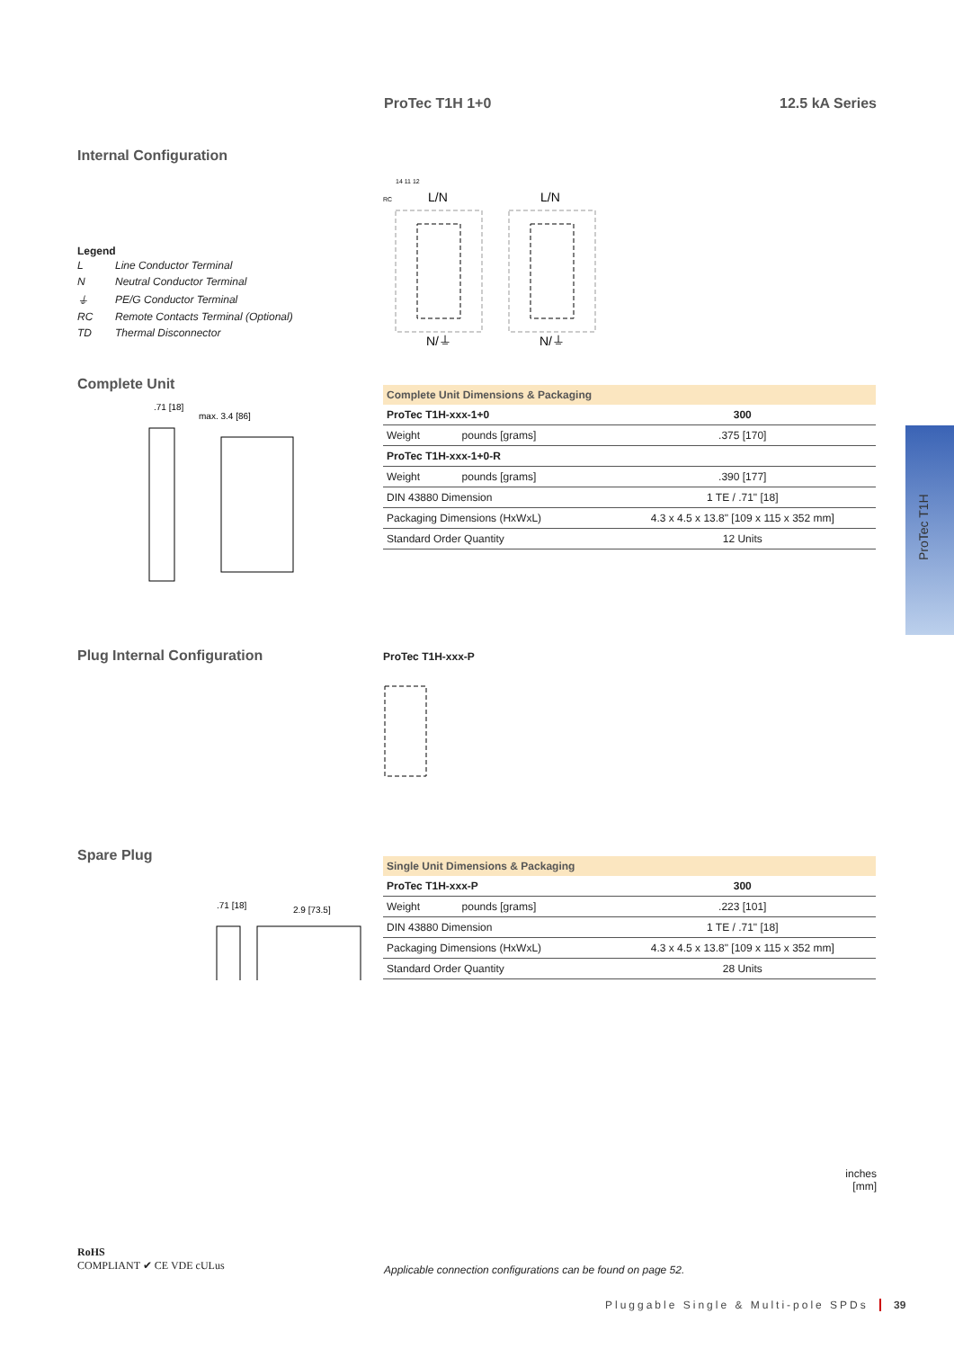ProTec T1H
ProTec T1H 1+0 12.5 kA Series
Internal Configuration
Legend
| L | Line Conductor Terminal |
| N | Neutral Conductor Terminal |
| ⏚ | PE/G Conductor Terminal |
| RC | Remote Contacts Terminal (Optional) |
| TD | Thermal Disconnector |
14 11 12
RC
L/N
L/N
N/⏚
N/⏚
Complete Unit
max. 3.4 [86]
.71 [18]
| Complete Unit Dimensions & Packaging | | |
| --- | --- | --- |
| ProTec T1H-xxx-1+0 | | 300 |
| Weight | pounds [grams] | .375 [170] |
| ProTec T1H-xxx-1+0-R | | |
| Weight | pounds [grams] | .390 [177] |
| DIN 43880 Dimension | | 1 TE / .71" [18] |
| Packaging Dimensions (HxWxL) | | 4.3 x 4.5 x 13.8" [109 x 115 x 352 mm] |
| Standard Order Quantity | | 12 Units |
Plug Internal Configuration
ProTec T1H-xxx-P
Spare Plug
.71 [18]
2.9 [73.5]
| Single Unit Dimensions & Packaging | | |
| --- | --- | --- |
| ProTec T1H-xxx-P | | 300 |
| Weight | pounds [grams] | .223 [101] |
| DIN 43880 Dimension | | 1 TE / .71" [18] |
| Packaging Dimensions (HxWxL) | | 4.3 x 4.5 x 13.8" [109 x 115 x 352 mm] |
| Standard Order Quantity | | 28 Units |
inches
[mm]
RoHS
COMPLIANT ✔ CE VDE cULus
Applicable connection configurations can be found on page 52.
Pluggable Single & Multi-pole SPDs 39